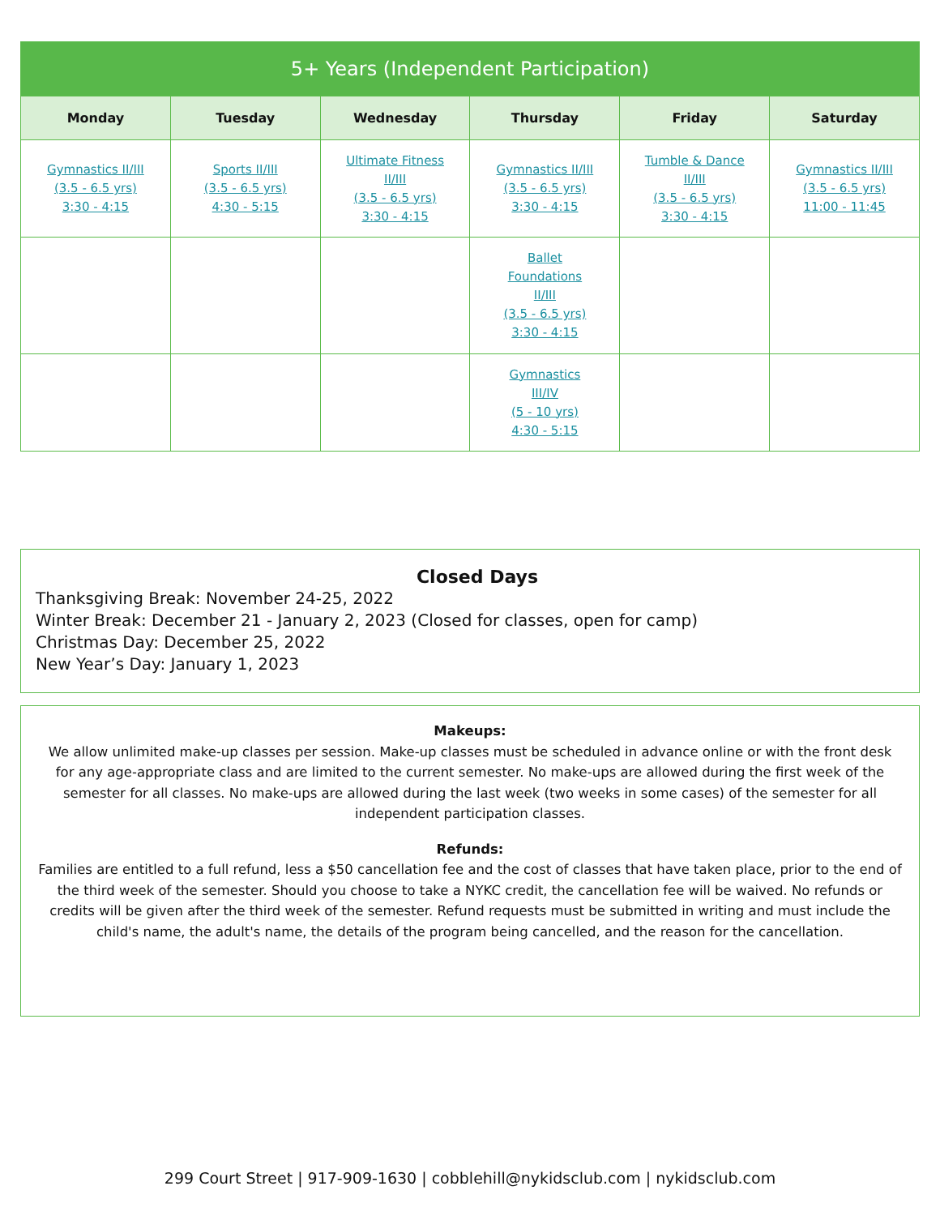| 5+ Years (Independent Participation) | | | | | |
| --- | --- | --- | --- | --- | --- |
| Monday | Tuesday | Wednesday | Thursday | Friday | Saturday |
| Gymnastics II/III (3.5 - 6.5 yrs) 3:30 - 4:15 | Sports II/III (3.5 - 6.5 yrs) 4:30 - 5:15 | Ultimate Fitness II/III (3.5 - 6.5 yrs) 3:30 - 4:15 | Gymnastics II/III (3.5 - 6.5 yrs) 3:30 - 4:15 | Tumble & Dance II/III (3.5 - 6.5 yrs) 3:30 - 4:15 | Gymnastics II/III (3.5 - 6.5 yrs) 11:00 - 11:45 |
| | | | Ballet Foundations II/III (3.5 - 6.5 yrs) 3:30 - 4:15 | | |
| | | | Gymnastics III/IV (5 - 10 yrs) 4:30 - 5:15 | | |
Closed Days
Thanksgiving Break: November 24-25, 2022
Winter Break: December 21 - January 2, 2023 (Closed for classes, open for camp)
Christmas Day: December 25, 2022
New Year’s Day: January 1, 2023
Makeups:
We allow unlimited make-up classes per session. Make-up classes must be scheduled in advance online or with the front desk for any age-appropriate class and are limited to the current semester. No make-ups are allowed during the first week of the semester for all classes. No make-ups are allowed during the last week (two weeks in some cases) of the semester for all independent participation classes.
Refunds:
Families are entitled to a full refund, less a $50 cancellation fee and the cost of classes that have taken place, prior to the end of the third week of the semester. Should you choose to take a NYKC credit, the cancellation fee will be waived. No refunds or credits will be given after the third week of the semester. Refund requests must be submitted in writing and must include the child's name, the adult's name, the details of the program being cancelled, and the reason for the cancellation.
299 Court Street | 917-909-1630 | cobblehill@nykidsclub.com | nykidsclub.com